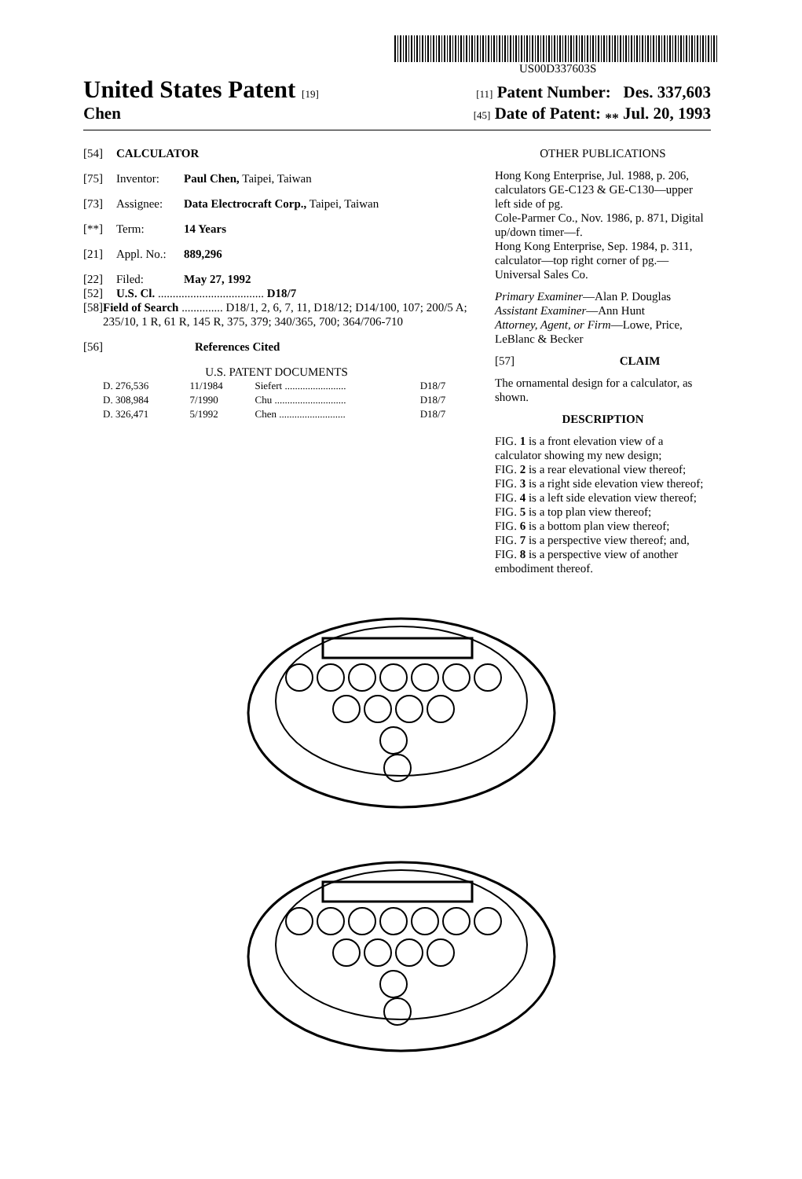US00D337603S
United States Patent [19] [11] Patent Number: Des. 337,603
Chen [45] Date of Patent: <sub>**</sub> Jul. 20, 1993
[54] CALCULATOR
[75] Inventor: Paul Chen, Taipei, Taiwan
[73] Assignee: Data Electrocraft Corp., Taipei, Taiwan
[**] Term: 14 Years
[21] Appl. No.: 889,296
[22] Filed: May 27, 1992
[52] U.S. Cl. .................................... D18/7
[58] Field of Search .............. D18/1, 2, 6, 7, 11, D18/12; D14/100, 107; 200/5 A; 235/10, 1 R, 61 R, 145 R, 375, 379; 340/365, 700; 364/706-710
[56] References Cited
U.S. PATENT DOCUMENTS
| D. 276,536 | 11/1984 | Siefert ........................ | D18/7 |
| D. 308,984 | 7/1990 | Chu ............................ | D18/7 |
| D. 326,471 | 5/1992 | Chen .......................... | D18/7 |
OTHER PUBLICATIONS
Hong Kong Enterprise, Jul. 1988, p. 206, calculators GE-C123 & GE-C130—upper left side of pg.
Cole-Parmer Co., Nov. 1986, p. 871, Digital up/down timer—f.
Hong Kong Enterprise, Sep. 1984, p. 311, calculator—top right corner of pg.—Universal Sales Co.
Primary Examiner—Alan P. Douglas
Assistant Examiner—Ann Hunt
Attorney, Agent, or Firm—Lowe, Price, LeBlanc & Becker
[57] CLAIM
The ornamental design for a calculator, as shown.
DESCRIPTION
FIG. 1 is a front elevation view of a calculator showing my new design;
FIG. 2 is a rear elevational view thereof;
FIG. 3 is a right side elevation view thereof;
FIG. 4 is a left side elevation view thereof;
FIG. 5 is a top plan view thereof;
FIG. 6 is a bottom plan view thereof;
FIG. 7 is a perspective view thereof; and,
FIG. 8 is a perspective view of another embodiment thereof.